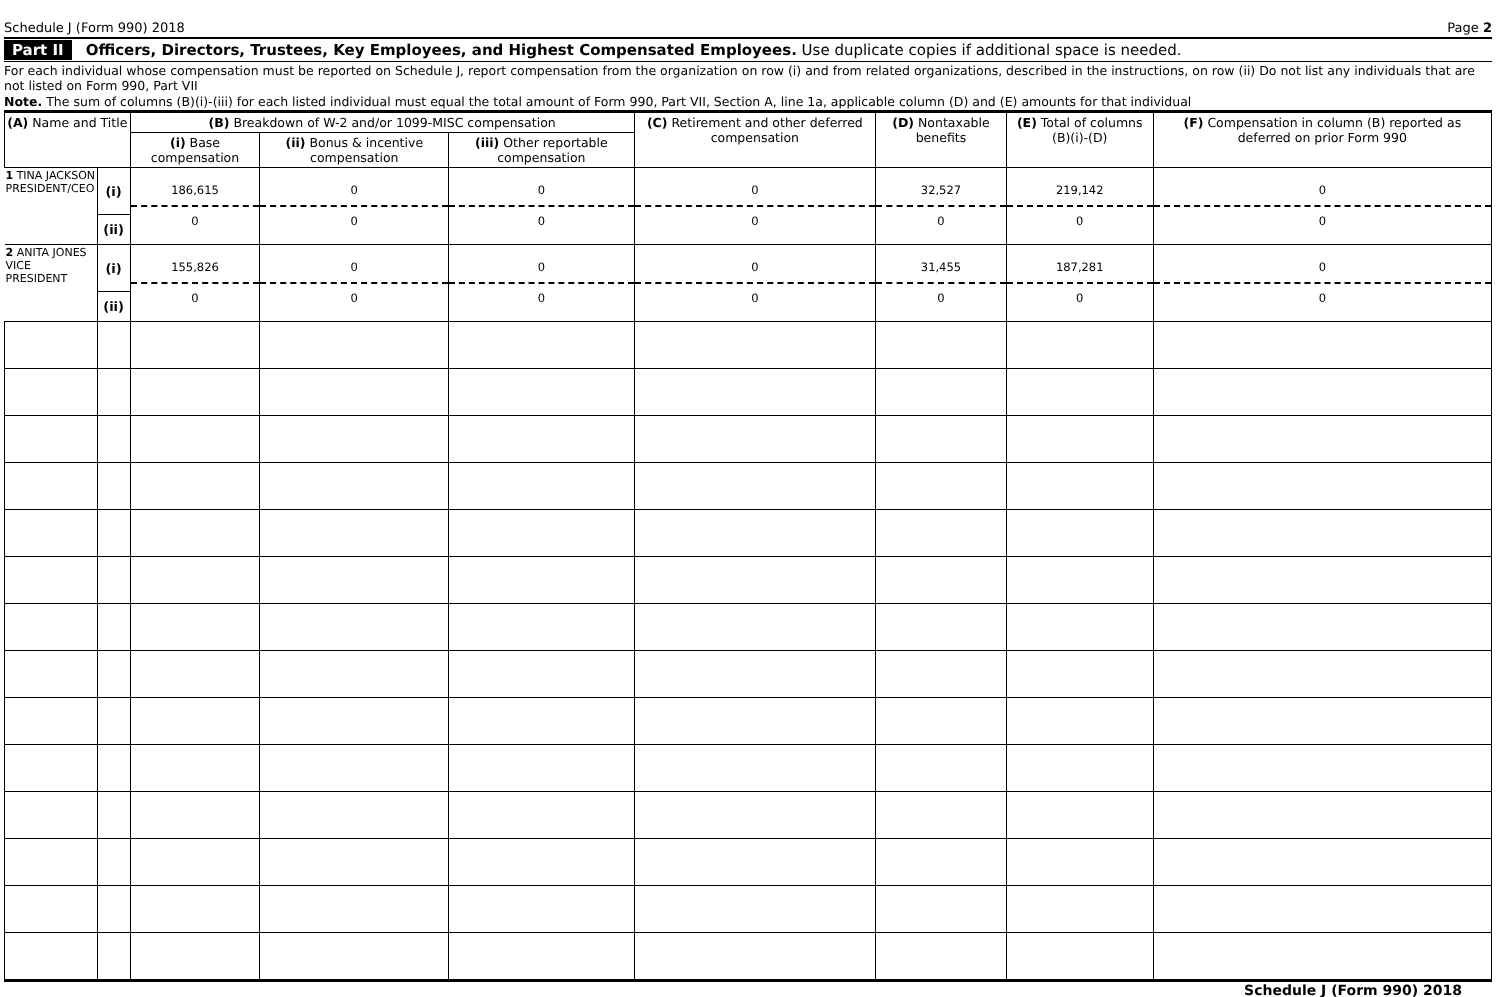Schedule J (Form 990) 2018 Page 2
Part II Officers, Directors, Trustees, Key Employees, and Highest Compensated Employees. Use duplicate copies if additional space is needed.
For each individual whose compensation must be reported on Schedule J, report compensation from the organization on row (i) and from related organizations, described in the instructions, on row (ii) Do not list any individuals that are not listed on Form 990, Part VII
Note. The sum of columns (B)(i)-(iii) for each listed individual must equal the total amount of Form 990, Part VII, Section A, line 1a, applicable column (D) and (E) amounts for that individual
| (A) Name and Title | | (B) Breakdown of W-2 and/or 1099-MISC compensation | | | (C) Retirement and other deferred compensation | (D) Nontaxable benefits | (E) Total of columns (B)(i)-(D) | (F) Compensation in column (B) reported as deferred on prior Form 990 |
| --- | --- | --- | --- | --- | --- | --- | --- | --- |
| | | (i) Base compensation | (ii) Bonus & incentive compensation | (iii) Other reportable compensation | | | | |
| 1 TINA JACKSON PRESIDENT/CEO | (i) | 186,615 0 | 0 0 | 0 0 | 0 0 | 32,527 0 | 219,142 0 | 0 0 |
| | (ii) | | | | | | | |
| 2 ANITA JONES VICE PRESIDENT | (i) | 155,826 0 | 0 0 | 0 0 | 0 0 | 31,455 0 | 187,281 0 | 0 0 |
| | (ii) | | | | | | | |
Schedule J (Form 990) 2018